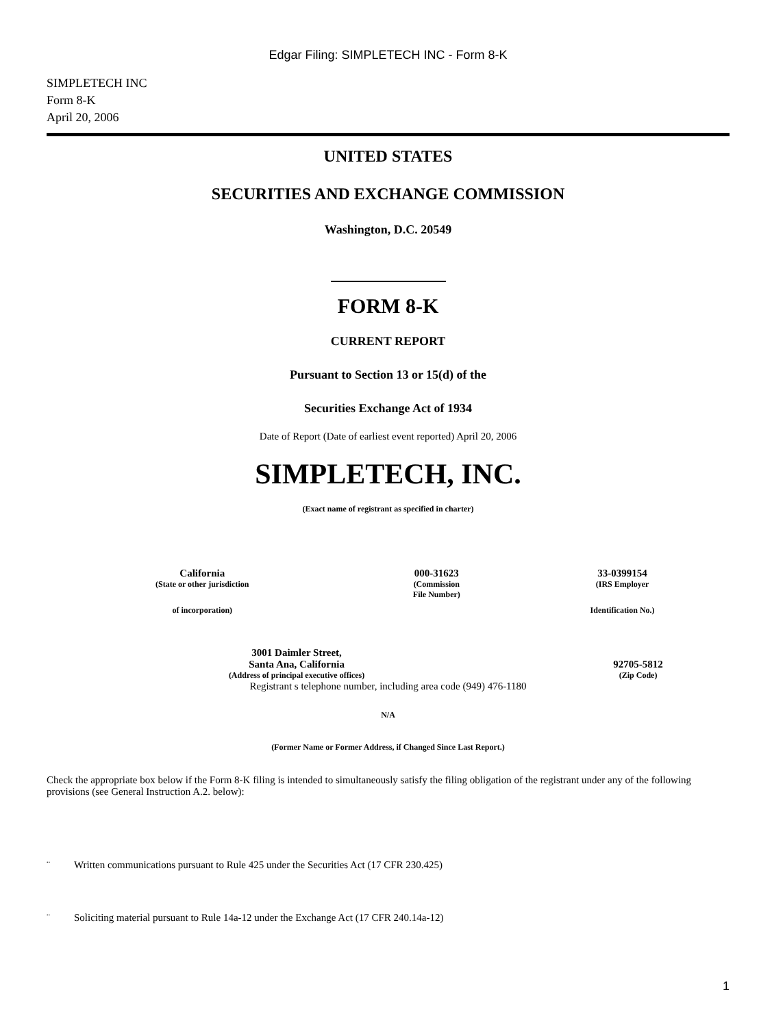Edgar Filing: SIMPLETECH INC - Form 8-K
SIMPLETECH INC
Form 8-K
April 20, 2006
UNITED STATES
SECURITIES AND EXCHANGE COMMISSION
Washington, D.C. 20549
FORM 8-K
CURRENT REPORT
Pursuant to Section 13 or 15(d) of the
Securities Exchange Act of 1934
Date of Report (Date of earliest event reported) April 20, 2006
SIMPLETECH, INC.
(Exact name of registrant as specified in charter)
| California | 000-31623 | 33-0399154 |
| (State or other jurisdiction | (Commission File Number) | (IRS Employer |
| of incorporation) | | Identification No.) |
| 3001 Daimler Street, Santa Ana, California | 92705-5812 |
| (Address of principal executive offices) | (Zip Code) |
Registrant s telephone number, including area code (949) 476-1180
N/A
(Former Name or Former Address, if Changed Since Last Report.)
Check the appropriate box below if the Form 8-K filing is intended to simultaneously satisfy the filing obligation of the registrant under any of the following provisions (see General Instruction A.2. below):
¨ Written communications pursuant to Rule 425 under the Securities Act (17 CFR 230.425)
¨ Soliciting material pursuant to Rule 14a-12 under the Exchange Act (17 CFR 240.14a-12)
1